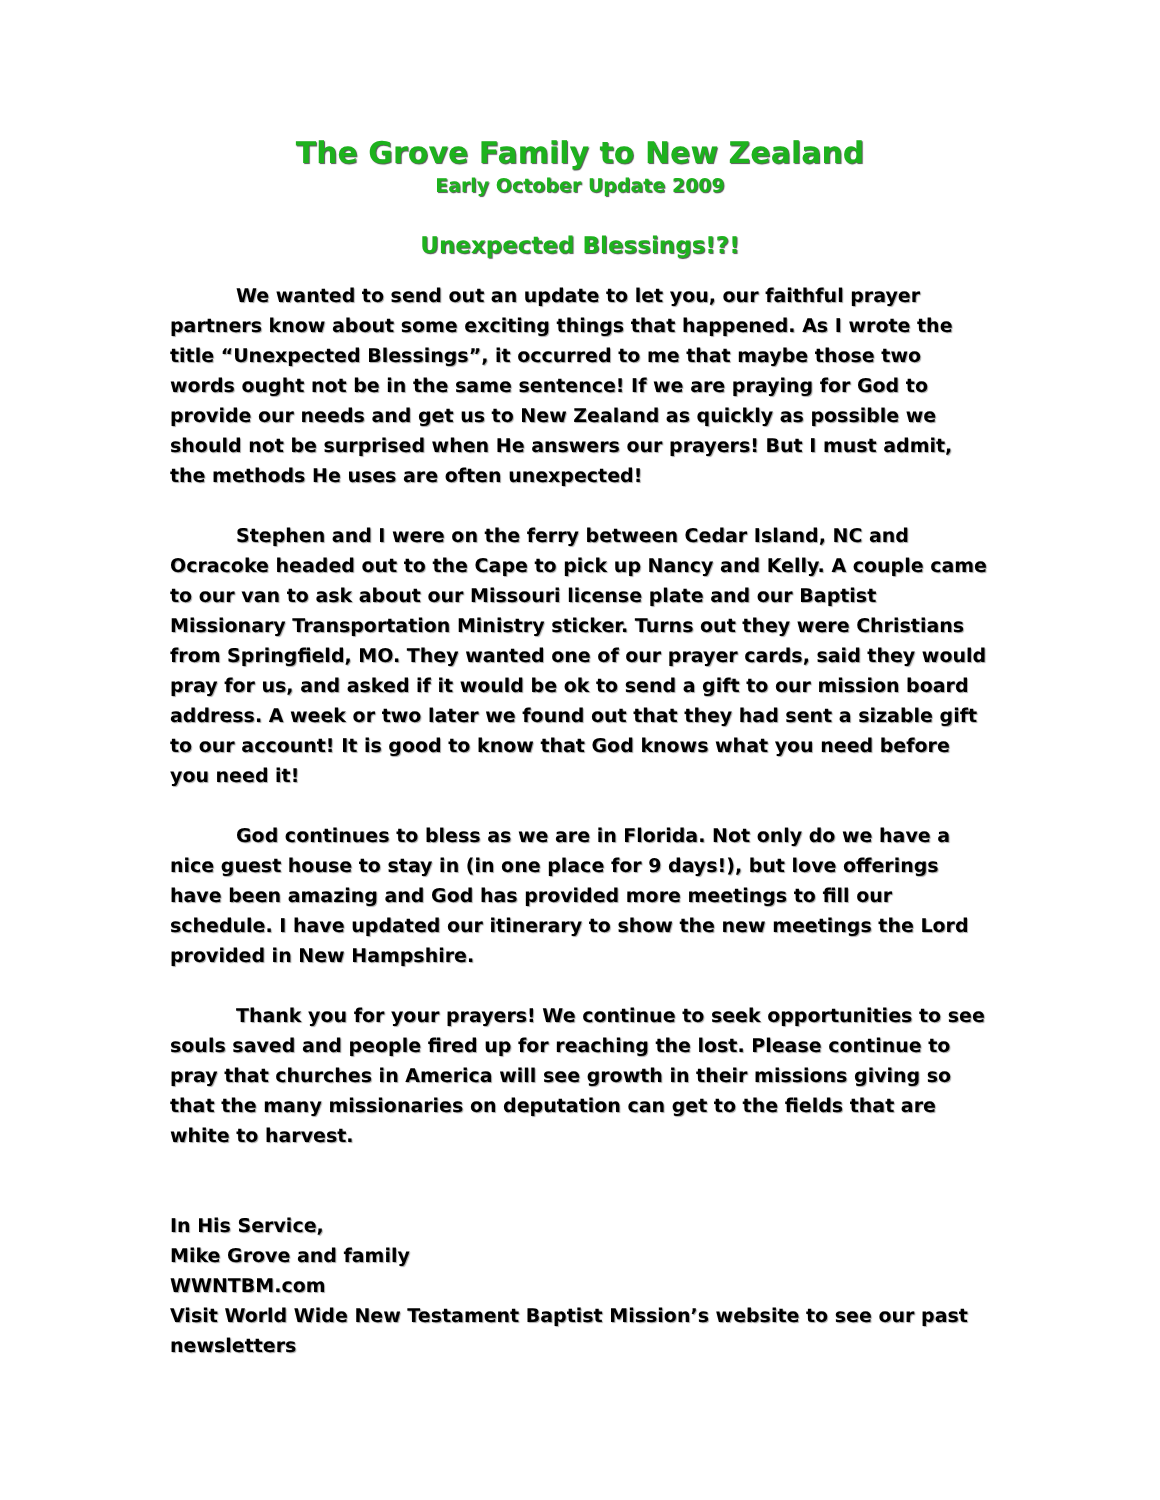The Grove Family to New Zealand
Early October Update 2009
Unexpected Blessings!?!
We wanted to send out an update to let you, our faithful prayer partners know about some exciting things that happened. As I wrote the title “Unexpected Blessings”, it occurred to me that maybe those two words ought not be in the same sentence! If we are praying for God to provide our needs and get us to New Zealand as quickly as possible we should not be surprised when He answers our prayers! But I must admit, the methods He uses are often unexpected!
Stephen and I were on the ferry between Cedar Island, NC and Ocracoke headed out to the Cape to pick up Nancy and Kelly. A couple came to our van to ask about our Missouri license plate and our Baptist Missionary Transportation Ministry sticker. Turns out they were Christians from Springfield, MO. They wanted one of our prayer cards, said they would pray for us, and asked if it would be ok to send a gift to our mission board address. A week or two later we found out that they had sent a sizable gift to our account! It is good to know that God knows what you need before you need it!
God continues to bless as we are in Florida. Not only do we have a nice guest house to stay in (in one place for 9 days!), but love offerings have been amazing and God has provided more meetings to fill our schedule. I have updated our itinerary to show the new meetings the Lord provided in New Hampshire.
Thank you for your prayers! We continue to seek opportunities to see souls saved and people fired up for reaching the lost. Please continue to pray that churches in America will see growth in their missions giving so that the many missionaries on deputation can get to the fields that are white to harvest.
In His Service,
Mike Grove and family
WWNTBM.com
Visit World Wide New Testament Baptist Mission’s website to see our past newsletters